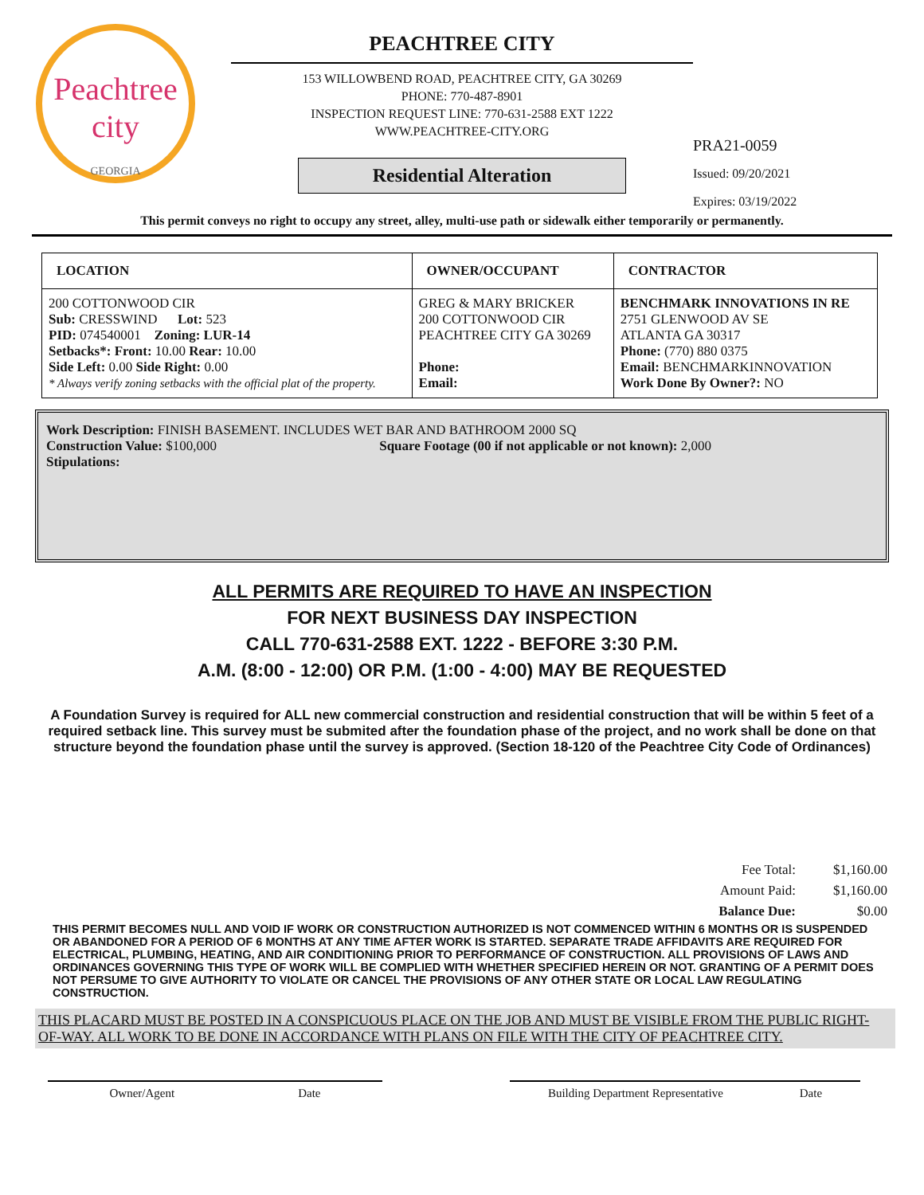Peachtree city
GEORGIA
PEACHTREE CITY
153 WILLOWBEND ROAD, PEACHTREE CITY, GA 30269
PHONE: 770-487-8901
INSPECTION REQUEST LINE: 770-631-2588 EXT 1222
WWW.PEACHTREE-CITY.ORG
Residential Alteration
PRA21-0059
Issued: 09/20/2021
Expires: 03/19/2022
This permit conveys no right to occupy any street, alley, multi-use path or sidewalk either temporarily or permanently.
| LOCATION | OWNER/OCCUPANT | CONTRACTOR |
| --- | --- | --- |
| 200 COTTONWOOD CIR Sub: CRESSWIND Lot: 523 PID: 074540001 Zoning: LUR-14 Setbacks*: Front: 10.00 Rear: 10.00 Side Left: 0.00 Side Right: 0.00 * Always verify zoning setbacks with the official plat of the property. | GREG & MARY BRICKER 200 COTTONWOOD CIR PEACHTREE CITY GA 30269 Phone: Email: | BENCHMARK INNOVATIONS IN RE 2751 GLENWOOD AV SE ATLANTA GA 30317 Phone: (770) 880 0375 Email: BENCHMARKINNOVATION Work Done By Owner?: NO |
Work Description: FINISH BASEMENT. INCLUDES WET BAR AND BATHROOM 2000 SQ
Construction Value: $100,000 Square Footage (00 if not applicable or not known): 2,000
Stipulations:
ALL PERMITS ARE REQUIRED TO HAVE AN INSPECTION
FOR NEXT BUSINESS DAY INSPECTION
CALL 770-631-2588 EXT. 1222 - BEFORE 3:30 P.M.
A.M. (8:00 - 12:00) OR P.M. (1:00 - 4:00) MAY BE REQUESTED
A Foundation Survey is required for ALL new commercial construction and residential construction that will be within 5 feet of a required setback line. This survey must be submited after the foundation phase of the project, and no work shall be done on that structure beyond the foundation phase until the survey is approved. (Section 18-120 of the Peachtree City Code of Ordinances)
| Fee Total: | $1,160.00 |
| Amount Paid: | $1,160.00 |
| Balance Due: | $0.00 |
THIS PERMIT BECOMES NULL AND VOID IF WORK OR CONSTRUCTION AUTHORIZED IS NOT COMMENCED WITHIN 6 MONTHS OR IS SUSPENDED OR ABANDONED FOR A PERIOD OF 6 MONTHS AT ANY TIME AFTER WORK IS STARTED. SEPARATE TRADE AFFIDAVITS ARE REQUIRED FOR ELECTRICAL, PLUMBING, HEATING, AND AIR CONDITIONING PRIOR TO PERFORMANCE OF CONSTRUCTION. ALL PROVISIONS OF LAWS AND ORDINANCES GOVERNING THIS TYPE OF WORK WILL BE COMPLIED WITH WHETHER SPECIFIED HEREIN OR NOT. GRANTING OF A PERMIT DOES NOT PERSUME TO GIVE AUTHORITY TO VIOLATE OR CANCEL THE PROVISIONS OF ANY OTHER STATE OR LOCAL LAW REGULATING CONSTRUCTION.
THIS PLACARD MUST BE POSTED IN A CONSPICUOUS PLACE ON THE JOB AND MUST BE VISIBLE FROM THE PUBLIC RIGHT-OF-WAY. ALL WORK TO BE DONE IN ACCORDANCE WITH PLANS ON FILE WITH THE CITY OF PEACHTREE CITY.
Owner/Agent Date Building Department Representative Date